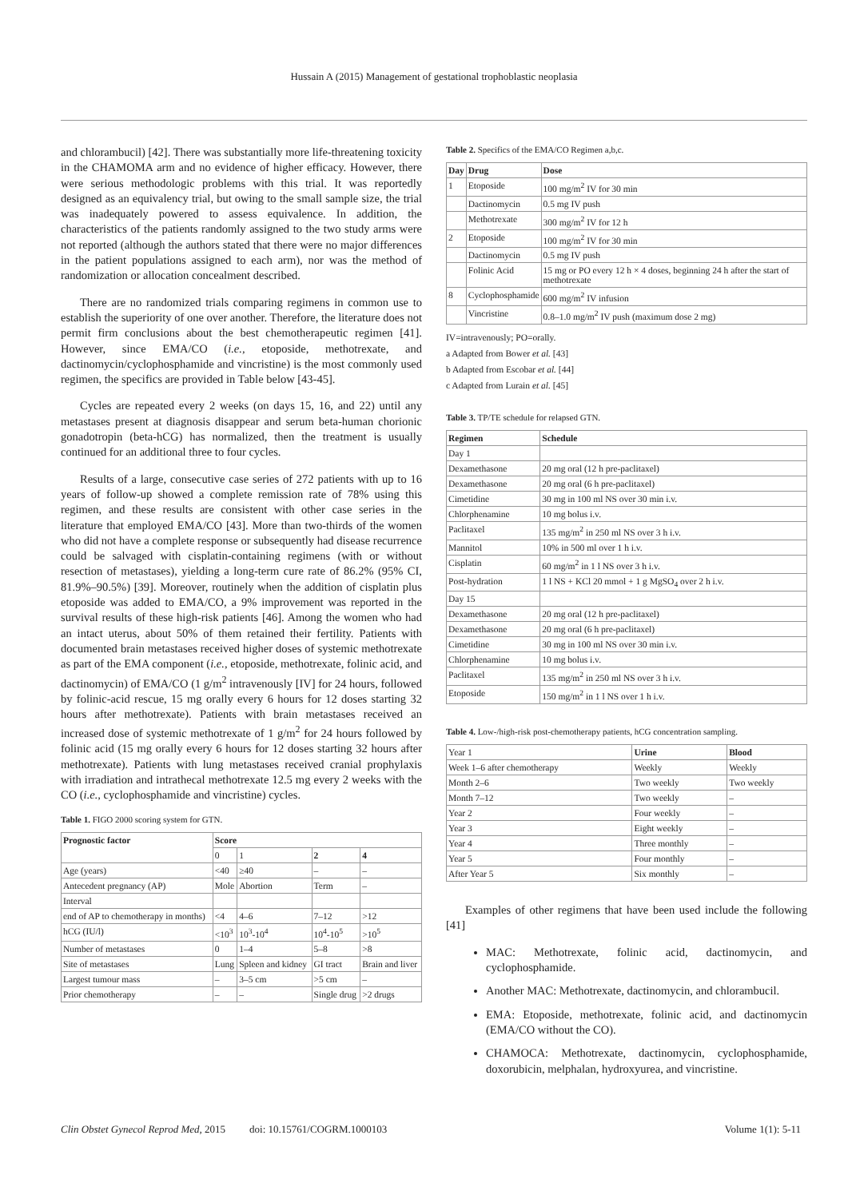Hussain A (2015) Management of gestational trophoblastic neoplasia
and chlorambucil) [42]. There was substantially more life-threatening toxicity in the CHAMOMA arm and no evidence of higher efficacy. However, there were serious methodologic problems with this trial. It was reportedly designed as an equivalency trial, but owing to the small sample size, the trial was inadequately powered to assess equivalence. In addition, the characteristics of the patients randomly assigned to the two study arms were not reported (although the authors stated that there were no major differences in the patient populations assigned to each arm), nor was the method of randomization or allocation concealment described.
There are no randomized trials comparing regimens in common use to establish the superiority of one over another. Therefore, the literature does not permit firm conclusions about the best chemotherapeutic regimen [41]. However, since EMA/CO (i.e., etoposide, methotrexate, and dactinomycin/cyclophosphamide and vincristine) is the most commonly used regimen, the specifics are provided in Table below [43-45].
Cycles are repeated every 2 weeks (on days 15, 16, and 22) until any metastases present at diagnosis disappear and serum beta-human chorionic gonadotropin (beta-hCG) has normalized, then the treatment is usually continued for an additional three to four cycles.
Results of a large, consecutive case series of 272 patients with up to 16 years of follow-up showed a complete remission rate of 78% using this regimen, and these results are consistent with other case series in the literature that employed EMA/CO [43]. More than two-thirds of the women who did not have a complete response or subsequently had disease recurrence could be salvaged with cisplatin-containing regimens (with or without resection of metastases), yielding a long-term cure rate of 86.2% (95% CI, 81.9%–90.5%) [39]. Moreover, routinely when the addition of cisplatin plus etoposide was added to EMA/CO, a 9% improvement was reported in the survival results of these high-risk patients [46]. Among the women who had an intact uterus, about 50% of them retained their fertility. Patients with documented brain metastases received higher doses of systemic methotrexate as part of the EMA component (i.e., etoposide, methotrexate, folinic acid, and dactinomycin) of EMA/CO (1 g/m<sup>2</sup> intravenously [IV] for 24 hours, followed by folinic-acid rescue, 15 mg orally every 6 hours for 12 doses starting 32 hours after methotrexate). Patients with brain metastases received an increased dose of systemic methotrexate of 1 g/m<sup>2</sup> for 24 hours followed by folinic acid (15 mg orally every 6 hours for 12 doses starting 32 hours after methotrexate). Patients with lung metastases received cranial prophylaxis with irradiation and intrathecal methotrexate 12.5 mg every 2 weeks with the CO (i.e., cyclophosphamide and vincristine) cycles.
Table 1. FIGO 2000 scoring system for GTN.
| Prognostic factor | Score | | | |
| --- | --- | --- | --- | --- |
| | 0 | 1 | 2 | 4 |
| Age (years) | <40 | ≥40 | – | – |
| Antecedent pregnancy (AP) | Mole | Abortion | Term | – |
| Interval | | | | |
| end of AP to chemotherapy in months) | <4 | 4–6 | 7–12 | >12 |
| hCG (IU/l) | <10<sup>3</sup> | 10<sup>3</sup>-10<sup>4</sup> | 10<sup>4</sup>-10<sup>5</sup> | >10<sup>5</sup> |
| Number of metastases | 0 | 1–4 | 5–8 | >8 |
| Site of metastases | Lung | Spleen and kidney | GI tract | Brain and liver |
| Largest tumour mass | – | 3–5 cm | >5 cm | – |
| Prior chemotherapy | – | – | Single drug | >2 drugs |
Table 2. Specifics of the EMA/CO Regimen a,b,c.
| Day | Drug | Dose |
| --- | --- | --- |
| 1 | Etoposide | 100 mg/m<sup>2</sup> IV for 30 min |
| | Dactinomycin | 0.5 mg IV push |
| | Methotrexate | 300 mg/m<sup>2</sup> IV for 12 h |
| 2 | Etoposide | 100 mg/m<sup>2</sup> IV for 30 min |
| | Dactinomycin | 0.5 mg IV push |
| | Folinic Acid | 15 mg or PO every 12 h × 4 doses, beginning 24 h after the start of methotrexate |
| 8 | Cyclophosphamide | 600 mg/m<sup>2</sup> IV infusion |
| | Vincristine | 0.8–1.0 mg/m<sup>2</sup> IV push (maximum dose 2 mg) |
IV=intravenously; PO=orally.
a Adapted from Bower et al. [43]
b Adapted from Escobar et al. [44]
c Adapted from Lurain et al. [45]
Table 3. TP/TE schedule for relapsed GTN.
| Regimen | Schedule |
| --- | --- |
| Day 1 | |
| Dexamethasone | 20 mg oral (12 h pre-paclitaxel) |
| Dexamethasone | 20 mg oral (6 h pre-paclitaxel) |
| Cimetidine | 30 mg in 100 ml NS over 30 min i.v. |
| Chlorphenamine | 10 mg bolus i.v. |
| Paclitaxel | 135 mg/m<sup>2</sup> in 250 ml NS over 3 h i.v. |
| Mannitol | 10% in 500 ml over 1 h i.v. |
| Cisplatin | 60 mg/m<sup>2</sup> in 1 l NS over 3 h i.v. |
| Post-hydration | 1 l NS + KCl 20 mmol + 1 g MgSO<sub>4</sub> over 2 h i.v. |
| Day 15 | |
| Dexamethasone | 20 mg oral (12 h pre-paclitaxel) |
| Dexamethasone | 20 mg oral (6 h pre-paclitaxel) |
| Cimetidine | 30 mg in 100 ml NS over 30 min i.v. |
| Chlorphenamine | 10 mg bolus i.v. |
| Paclitaxel | 135 mg/m<sup>2</sup> in 250 ml NS over 3 h i.v. |
| Etoposide | 150 mg/m<sup>2</sup> in 1 l NS over 1 h i.v. |
Table 4. Low-/high-risk post-chemotherapy patients, hCG concentration sampling.
| Year 1 | Urine | Blood |
| Week 1–6 after chemotherapy | Weekly | Weekly |
| Month 2–6 | Two weekly | Two weekly |
| Month 7–12 | Two weekly | – |
| Year 2 | Four weekly | – |
| Year 3 | Eight weekly | – |
| Year 4 | Three monthly | – |
| Year 5 | Four monthly | – |
| After Year 5 | Six monthly | – |
Examples of other regimens that have been used include the following [41]
MAC: Methotrexate, folinic acid, dactinomycin, and cyclophosphamide.
Another MAC: Methotrexate, dactinomycin, and chlorambucil.
EMA: Etoposide, methotrexate, folinic acid, and dactinomycin (EMA/CO without the CO).
CHAMOCA: Methotrexate, dactinomycin, cyclophosphamide, doxorubicin, melphalan, hydroxyurea, and vincristine.
Clin Obstet Gynecol Reprod Med, 2015 doi: 10.15761/COGRM.1000103 Volume 1(1): 5-11